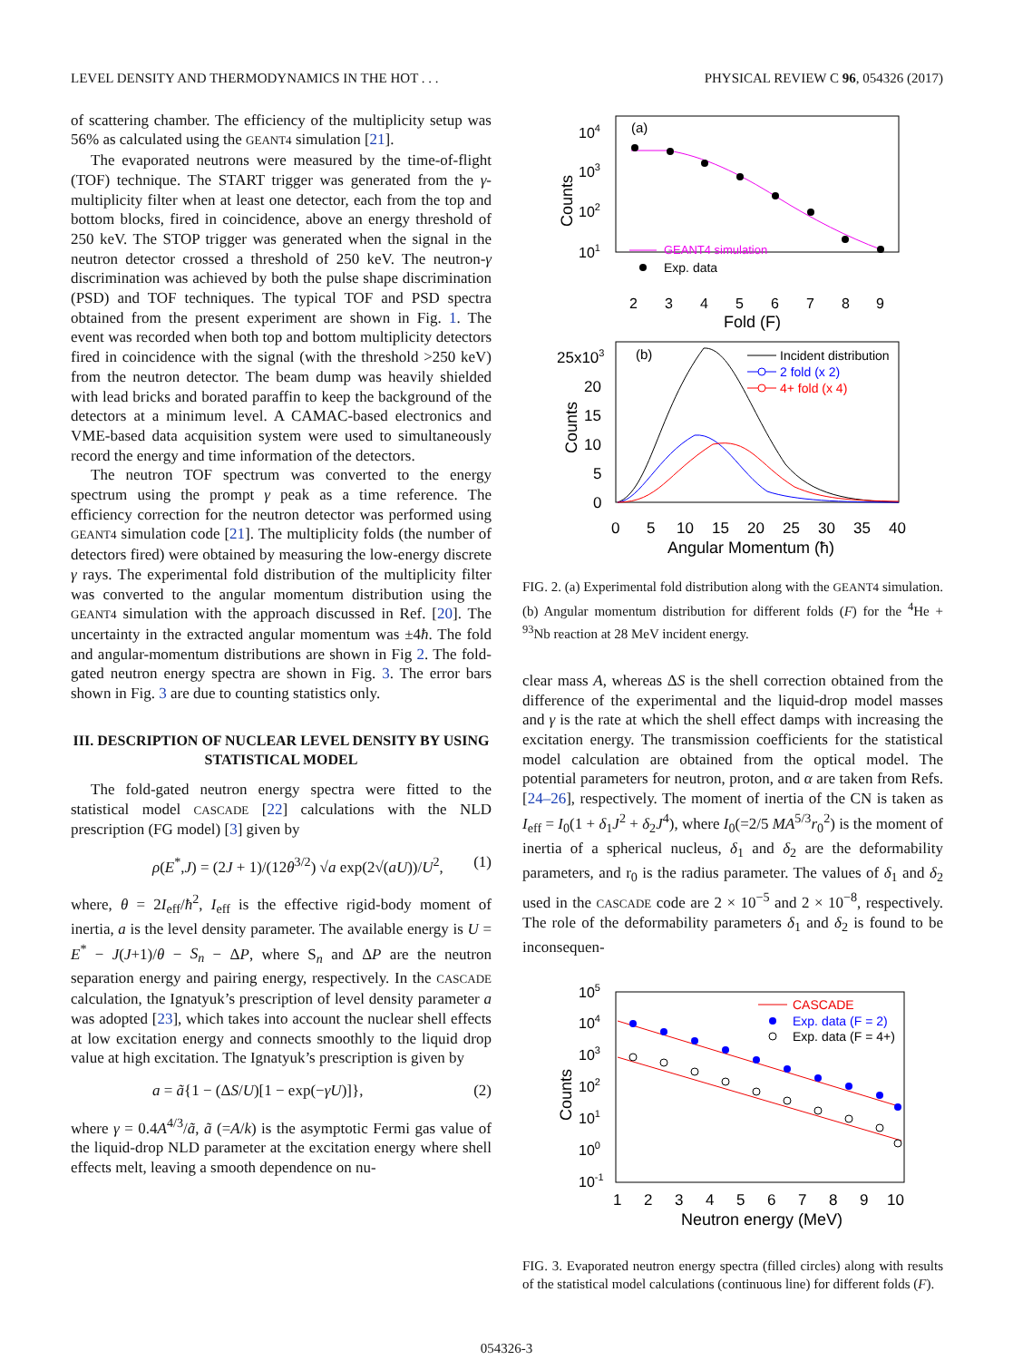LEVEL DENSITY AND THERMODYNAMICS IN THE HOT . . . PHYSICAL REVIEW C 96, 054326 (2017)
of scattering chamber. The efficiency of the multiplicity setup was 56% as calculated using the GEANT4 simulation [21].
The evaporated neutrons were measured by the time-of-flight (TOF) technique. The START trigger was generated from the γ-multiplicity filter when at least one detector, each from the top and bottom blocks, fired in coincidence, above an energy threshold of 250 keV. The STOP trigger was generated when the signal in the neutron detector crossed a threshold of 250 keV. The neutron-γ discrimination was achieved by both the pulse shape discrimination (PSD) and TOF techniques. The typical TOF and PSD spectra obtained from the present experiment are shown in Fig. 1. The event was recorded when both top and bottom multiplicity detectors fired in coincidence with the signal (with the threshold >250 keV) from the neutron detector. The beam dump was heavily shielded with lead bricks and borated paraffin to keep the background of the detectors at a minimum level. A CAMAC-based electronics and VME-based data acquisition system were used to simultaneously record the energy and time information of the detectors.
The neutron TOF spectrum was converted to the energy spectrum using the prompt γ peak as a time reference. The efficiency correction for the neutron detector was performed using GEANT4 simulation code [21]. The multiplicity folds (the number of detectors fired) were obtained by measuring the low-energy discrete γ rays. The experimental fold distribution of the multiplicity filter was converted to the angular momentum distribution using the GEANT4 simulation with the approach discussed in Ref. [20]. The uncertainty in the extracted angular momentum was ±4ħ. The fold and angular-momentum distributions are shown in Fig 2. The fold-gated neutron energy spectra are shown in Fig. 3. The error bars shown in Fig. 3 are due to counting statistics only.
III. DESCRIPTION OF NUCLEAR LEVEL DENSITY BY USING STATISTICAL MODEL
The fold-gated neutron energy spectra were fitted to the statistical model CASCADE [22] calculations with the NLD prescription (FG model) [3] given by
ρ(E<sup>*</sup>,J) = (2J + 1)/(12θ<sup>3/2</sup>) √a exp(2√(aU))/U<sup>2</sup>, (1)
where, θ = 2I<sub>eff</sub>/ħ<sup>2</sup>, I<sub>eff</sub> is the effective rigid-body moment of inertia, a is the level density parameter. The available energy is U = E<sup>*</sup> − J(J+1)/θ − S<sub>n</sub> − ΔP, where S<sub>n</sub> and ΔP are the neutron separation energy and pairing energy, respectively. In the CASCADE calculation, the Ignatyuk’s prescription of level density parameter a was adopted [23], which takes into account the nuclear shell effects at low excitation energy and connects smoothly to the liquid drop value at high excitation. The Ignatyuk’s prescription is given by
a = ã{1 − (ΔS/U)[1 − exp(−γU)]}, (2)
where γ = 0.4A<sup>4/3</sup>/ã, ã (=A/k) is the asymptotic Fermi gas value of the liquid-drop NLD parameter at the excitation energy where shell effects melt, leaving a smooth dependence on nu-
(a)
104
103
102
101
Counts
GEANT4 simulation
Exp. data
2
3
4
5
6
7
8
9
Fold (F)
(b)
25x103
20
15
10
5
0
Counts
Incident distribution
2 fold (x 2)
4+ fold (x 4)
0
5
10
15
20
25
30
35
40
Angular Momentum (ħ)
FIG. 2. (a) Experimental fold distribution along with the GEANT4 simulation. (b) Angular momentum distribution for different folds (F) for the <sup>4</sup>He + <sup>93</sup>Nb reaction at 28 MeV incident energy.
clear mass A, whereas ΔS is the shell correction obtained from the difference of the experimental and the liquid-drop model masses and γ is the rate at which the shell effect damps with increasing the excitation energy. The transmission coefficients for the statistical model calculation are obtained from the optical model. The potential parameters for neutron, proton, and α are taken from Refs. [24–26], respectively. The moment of inertia of the CN is taken as I<sub>eff</sub> = I<sub>0</sub>(1 + δ<sub>1</sub>J<sup>2</sup> + δ<sub>2</sub>J<sup>4</sup>), where I<sub>0</sub>(=2/5 MA<sup>5/3</sup>r<sub>0</sub><sup>2</sup>) is the moment of inertia of a spherical nucleus, δ<sub>1</sub> and δ<sub>2</sub> are the deformability parameters, and r<sub>0</sub> is the radius parameter. The values of δ<sub>1</sub> and δ<sub>2</sub> used in the CASCADE code are 2 × 10<sup>−5</sup> and 2 × 10<sup>−8</sup>, respectively. The role of the deformability parameters δ<sub>1</sub> and δ<sub>2</sub> is found to be inconsequen-
105
104
103
102
101
100
10-1
Counts
CASCADE
Exp. data (F = 2)
Exp. data (F = 4+)
1
2
3
4
5
6
7
8
9
10
Neutron energy (MeV)
FIG. 3. Evaporated neutron energy spectra (filled circles) along with results of the statistical model calculations (continuous line) for different folds (F).
054326-3